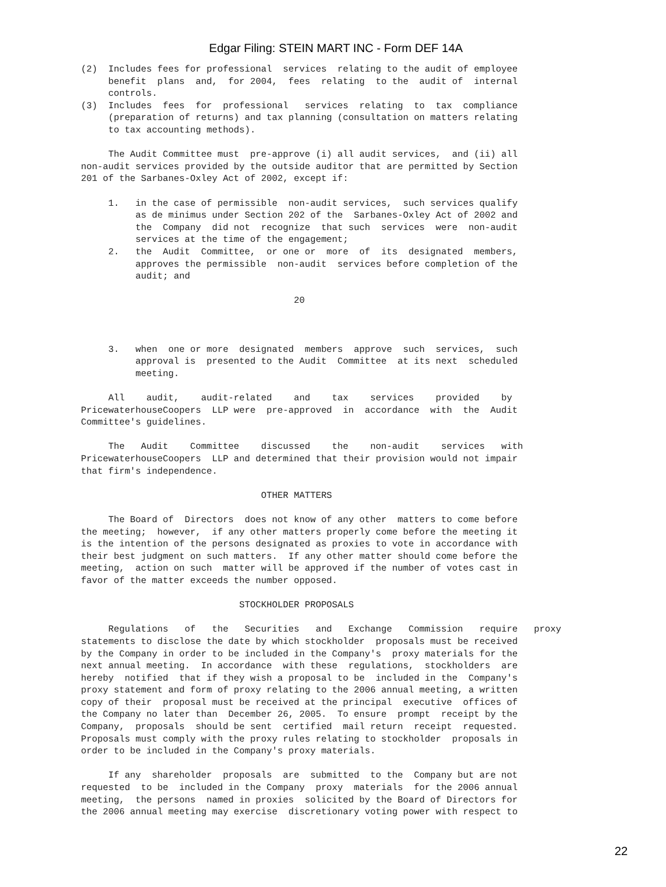Edgar Filing: STEIN MART INC - Form DEF 14A
(2)  Includes fees for professional  services  relating to the audit of employee
     benefit  plans  and,  for 2004,  fees  relating  to the  audit of  internal
     controls.
(3)  Includes  fees  for  professional   services  relating  to  tax  compliance
     (preparation of returns) and tax planning (consultation on matters relating
     to tax accounting methods).

     The Audit Committee must  pre-approve (i) all audit services,  and (ii) all
non-audit services provided by the outside auditor that are permitted by Section
201 of the Sarbanes-Oxley Act of 2002, except if:

     1.   in the case of permissible  non-audit services,  such services qualify
          as de minimus under Section 202 of the  Sarbanes-Oxley Act of 2002 and
          the  Company  did not  recognize  that such  services  were  non-audit
          services at the time of the engagement;
     2.   the  Audit  Committee,  or one or  more  of  its  designated  members,
          approves the permissible  non-audit  services before completion of the
          audit; and

                                       20



     3.   when  one or more  designated  members  approve  such  services,  such
          approval is  presented to the Audit  Committee  at its next  scheduled
          meeting.

     All    audit,    audit-related    and    tax    services    provided    by
PricewaterhouseCoopers  LLP were  pre-approved  in  accordance  with  the  Audit
Committee's guidelines.

     The   Audit    Committee    discussed    the    non-audit    services   with
PricewaterhouseCoopers  LLP and determined that their provision would not impair
that firm's independence.

                                 OTHER MATTERS

     The Board of  Directors  does not know of any other  matters to come before
the meeting;  however,  if any other matters properly come before the meeting it
is the intention of the persons designated as proxies to vote in accordance with
their best judgment on such matters.  If any other matter should come before the
meeting,  action on such  matter will be approved if the number of votes cast in
favor of the matter exceeds the number opposed.

                             STOCKHOLDER PROPOSALS

     Regulations   of   the   Securities   and   Exchange   Commission   require   proxy
statements to disclose the date by which stockholder  proposals must be received
by the Company in order to be included in the Company's  proxy materials for the
next annual meeting.  In accordance  with these  regulations,  stockholders  are
hereby  notified  that if they wish a proposal to be  included in the  Company's
proxy statement and form of proxy relating to the 2006 annual meeting, a written
copy of their  proposal must be received at the principal  executive  offices of
the Company no later than  December 26, 2005.  To ensure  prompt  receipt by the
Company,  proposals  should be sent  certified  mail return  receipt  requested.
Proposals must comply with the proxy rules relating to stockholder  proposals in
order to be included in the Company's proxy materials.

     If any  shareholder  proposals  are  submitted  to the  Company but are not
requested  to be  included in the Company  proxy  materials  for the 2006 annual
meeting,  the persons  named in proxies  solicited by the Board of Directors for
the 2006 annual meeting may exercise  discretionary voting power with respect to
22